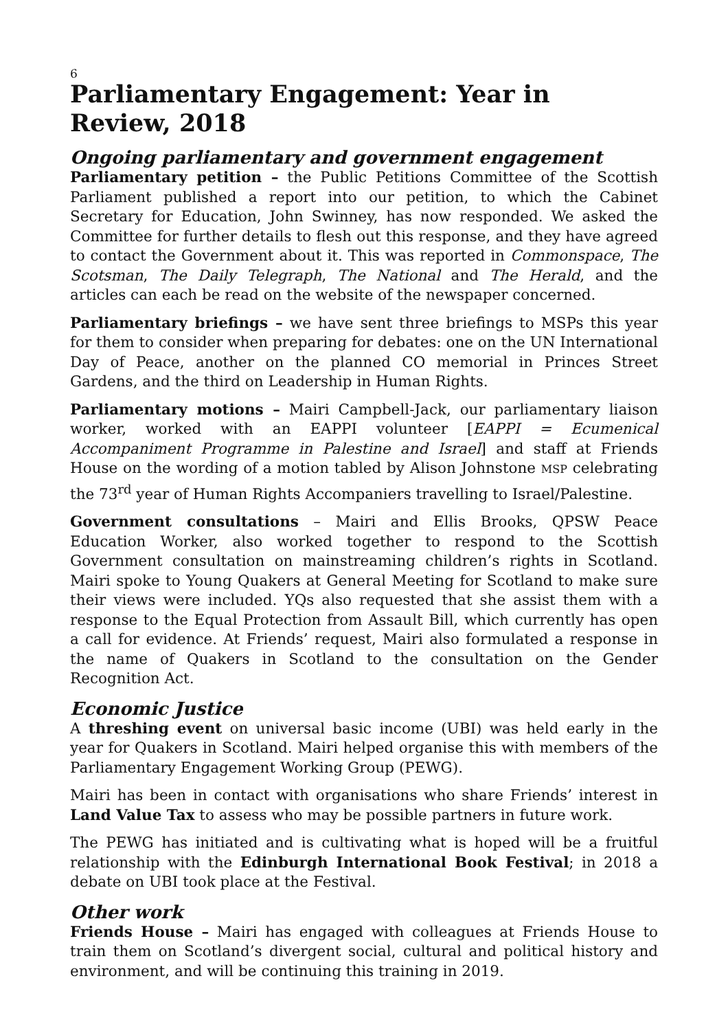6
Parliamentary Engagement: Year in Review, 2018
Ongoing parliamentary and government engagement
Parliamentary petition – the Public Petitions Committee of the Scottish Parliament published a report into our petition, to which the Cabinet Secretary for Education, John Swinney, has now responded. We asked the Committee for further details to flesh out this response, and they have agreed to contact the Government about it. This was reported in Commonspace, The Scotsman, The Daily Telegraph, The National and The Herald, and the articles can each be read on the website of the newspaper concerned.
Parliamentary briefings – we have sent three briefings to MSPs this year for them to consider when preparing for debates: one on the UN International Day of Peace, another on the planned CO memorial in Princes Street Gardens, and the third on Leadership in Human Rights.
Parliamentary motions – Mairi Campbell-Jack, our parliamentary liaison worker, worked with an EAPPI volunteer [EAPPI = Ecumenical Accompaniment Programme in Palestine and Israel] and staff at Friends House on the wording of a motion tabled by Alison Johnstone MSP celebrating the 73<sup>rd</sup> year of Human Rights Accompaniers travelling to Israel/Palestine.
Government consultations – Mairi and Ellis Brooks, QPSW Peace Education Worker, also worked together to respond to the Scottish Government consultation on mainstreaming children’s rights in Scotland. Mairi spoke to Young Quakers at General Meeting for Scotland to make sure their views were included. YQs also requested that she assist them with a response to the Equal Protection from Assault Bill, which currently has open a call for evidence. At Friends’ request, Mairi also formulated a response in the name of Quakers in Scotland to the consultation on the Gender Recognition Act.
Economic Justice
A threshing event on universal basic income (UBI) was held early in the year for Quakers in Scotland. Mairi helped organise this with members of the Parliamentary Engagement Working Group (PEWG).
Mairi has been in contact with organisations who share Friends’ interest in Land Value Tax to assess who may be possible partners in future work.
The PEWG has initiated and is cultivating what is hoped will be a fruitful relationship with the Edinburgh International Book Festival; in 2018 a debate on UBI took place at the Festival.
Other work
Friends House – Mairi has engaged with colleagues at Friends House to train them on Scotland’s divergent social, cultural and political history and environment, and will be continuing this training in 2019.